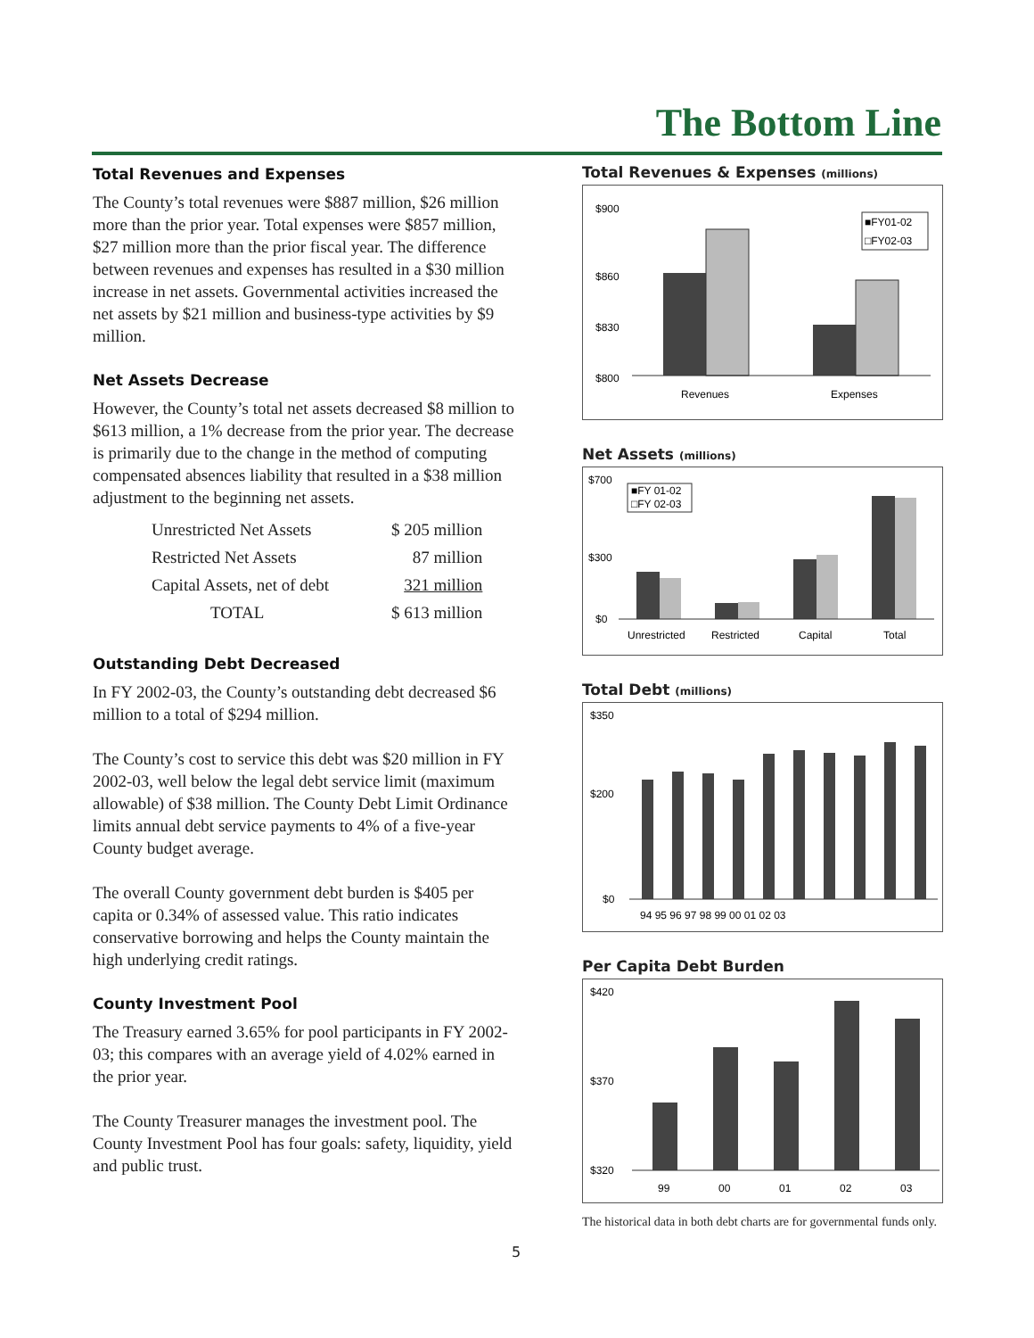The Bottom Line
Total Revenues and Expenses
The County’s total revenues were $887 million, $26 million more than the prior year. Total expenses were $857 million, $27 million more than the prior fiscal year. The difference between revenues and expenses has resulted in a $30 million increase in net assets. Governmental activities increased the net assets by $21 million and business-type activities by $9 million.
Net Assets Decrease
However, the County’s total net assets decreased $8 million to $613 million, a 1% decrease from the prior year. The decrease is primarily due to the change in the method of computing compensated absences liability that resulted in a $38 million adjustment to the beginning net assets.
| Unrestricted Net Assets | $ 205 million |
| Restricted Net Assets | 87 million |
| Capital Assets, net of debt | 321 million |
| TOTAL | $ 613 million |
Outstanding Debt Decreased
In FY 2002-03, the County’s outstanding debt decreased $6 million to a total of $294 million.
The County’s cost to service this debt was $20 million in FY 2002-03, well below the legal debt service limit (maximum allowable) of $38 million. The County Debt Limit Ordinance limits annual debt service payments to 4% of a five-year County budget average.
The overall County government debt burden is $405 per capita or 0.34% of assessed value. This ratio indicates conservative borrowing and helps the County maintain the high underlying credit ratings.
County Investment Pool
The Treasury earned 3.65% for pool participants in FY 2002-03; this compares with an average yield of 4.02% earned in the prior year.
The County Treasurer manages the investment pool. The County Investment Pool has four goals: safety, liquidity, yield and public trust.
Total Revenues & Expenses (millions)
$900
$800
$860
$830
Revenues
Expenses
■FY01-02
□FY02-03
Net Assets (millions)
$700
$300
$0
Unrestricted
Restricted
Capital
Total
■FY 01-02
□FY 02-03
Total Debt (millions)
$350
$200
$0
94 95 96 97 98 99 00 01 02 03
Per Capita Debt Burden
$420
$370
$320
99
00
01
02
03
The historical data in both debt charts are for governmental funds only.
5